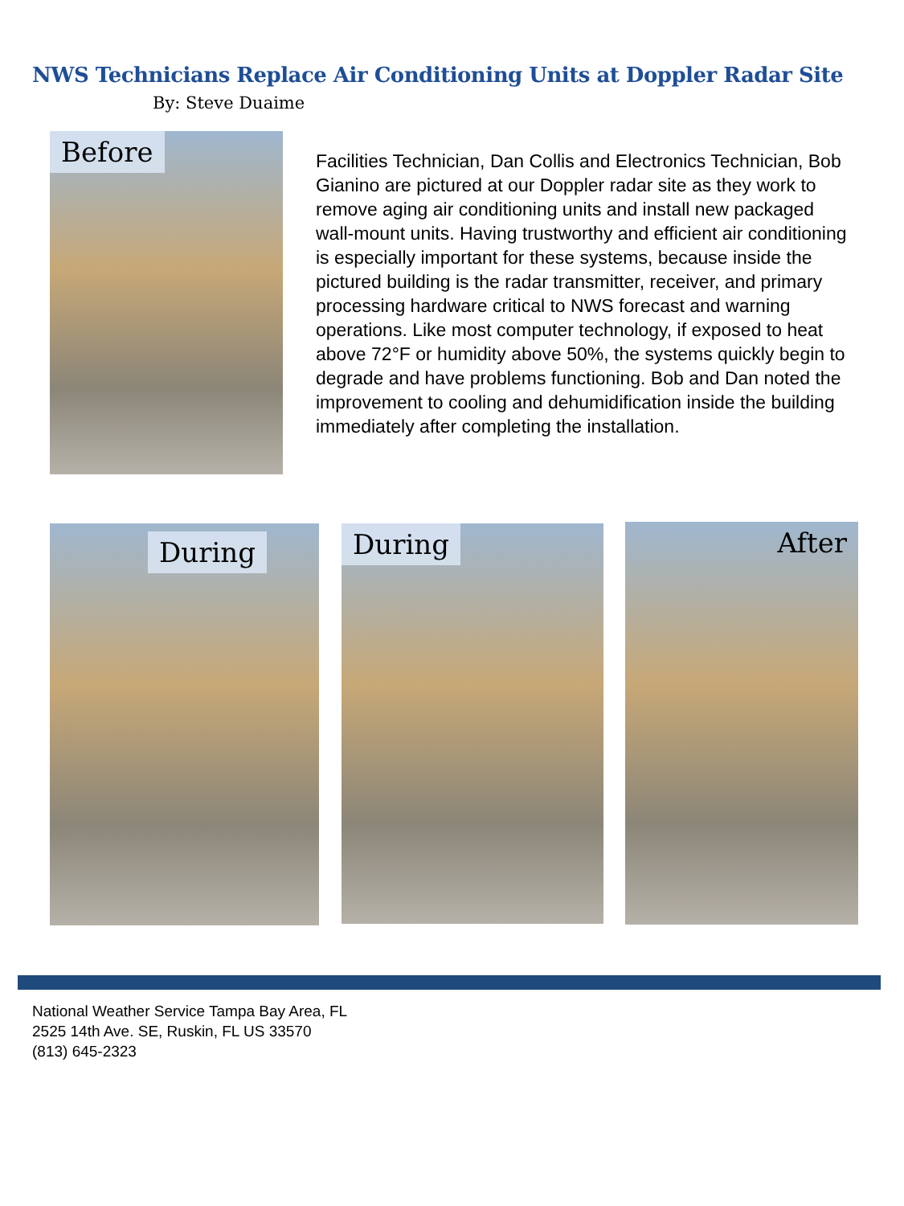NWS Technicians Replace Air Conditioning Units at Doppler Radar Site
By: Steve Duaime
Before
Facilities Technician, Dan Collis and Electronics Technician, Bob Gianino are pictured at our Doppler radar site as they work to remove aging air conditioning units and install new packaged wall-mount units. Having trustworthy and efficient air conditioning is especially important for these systems, because inside the pictured building is the radar transmitter, receiver, and primary processing hardware critical to NWS forecast and warning operations. Like most computer technology, if exposed to heat above 72°F or humidity above 50%, the systems quickly begin to degrade and have problems functioning. Bob and Dan noted the improvement to cooling and dehumidification inside the building immediately after completing the installation.
During During After
National Weather Service Tampa Bay Area, FL
2525 14th Ave. SE, Ruskin, FL US 33570
(813) 645-2323